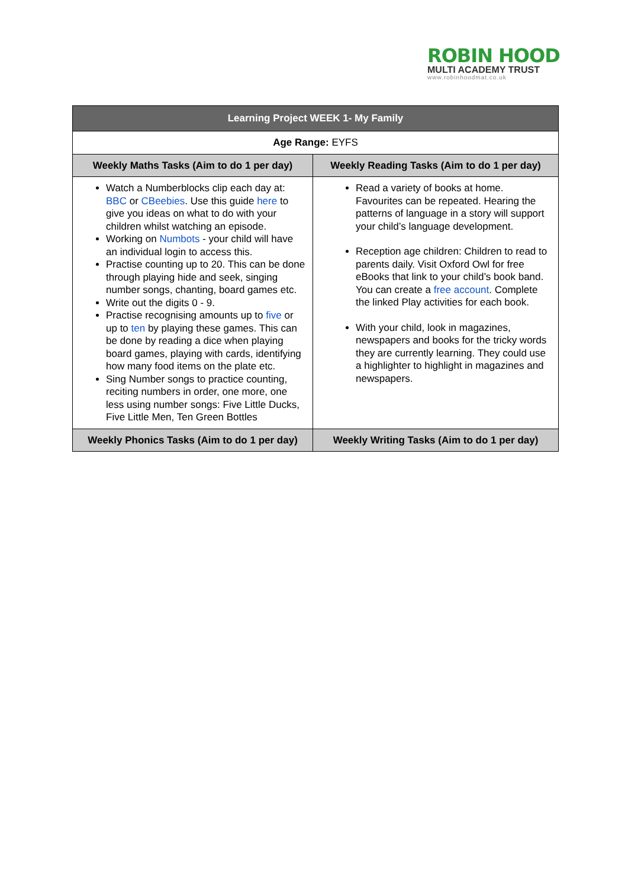ROBIN HOOD
MULTI ACADEMY TRUST
www.robinhoodmat.co.uk
| Learning Project WEEK 1- My Family | |
| --- | --- |
| Age Range: EYFS | |
| Weekly Maths Tasks (Aim to do 1 per day) | Weekly Reading Tasks (Aim to do 1 per day) |
| Watch a Numberblocks clip each day at: BBC or CBeebies . Use this guide here to give you ideas on what to do with your children whilst watching an episode. Working on Numbots - your child will have an individual login to access this. Practise counting up to 20. This can be done through playing hide and seek, singing number songs, chanting, board games etc. Write out the digits 0 - 9. Practise recognising amounts up to five or up to ten by playing these games. This can be done by reading a dice when playing board games, playing with cards, identifying how many food items on the plate etc. Sing Number songs to practice counting, reciting numbers in order, one more, one less using number songs: Five Little Ducks, Five Little Men, Ten Green Bottles | Read a variety of books at home. Favourites can be repeated. Hearing the patterns of language in a story will support your child’s language development. Reception age children: Children to read to parents daily. Visit Oxford Owl for free eBooks that link to your child’s book band. You can create a free account . Complete the linked Play activities for each book. With your child, look in magazines, newspapers and books for the tricky words they are currently learning. They could use a highlighter to highlight in magazines and newspapers. |
| Weekly Phonics Tasks (Aim to do 1 per day) | Weekly Writing Tasks (Aim to do 1 per day) |